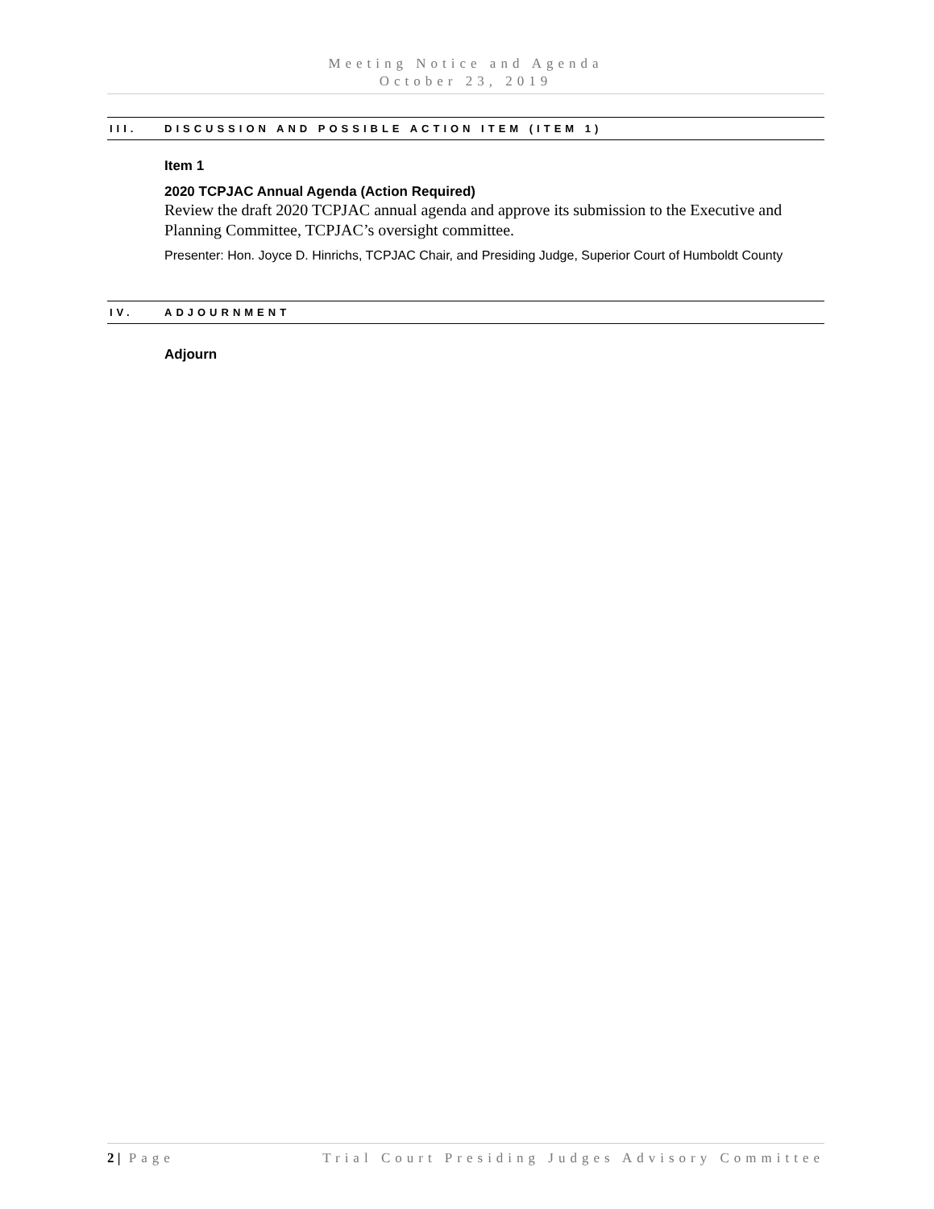Meeting Notice and Agenda
October 23, 2019
III. DISCUSSION AND POSSIBLE ACTION ITEM (ITEM 1)
Item 1
2020 TCPJAC Annual Agenda (Action Required)
Review the draft 2020 TCPJAC annual agenda and approve its submission to the Executive and Planning Committee, TCPJAC’s oversight committee.
Presenter: Hon. Joyce D. Hinrichs, TCPJAC Chair, and Presiding Judge, Superior Court of Humboldt County
IV. ADJOURNMENT
Adjourn
2 | Page Trial Court Presiding Judges Advisory Committee